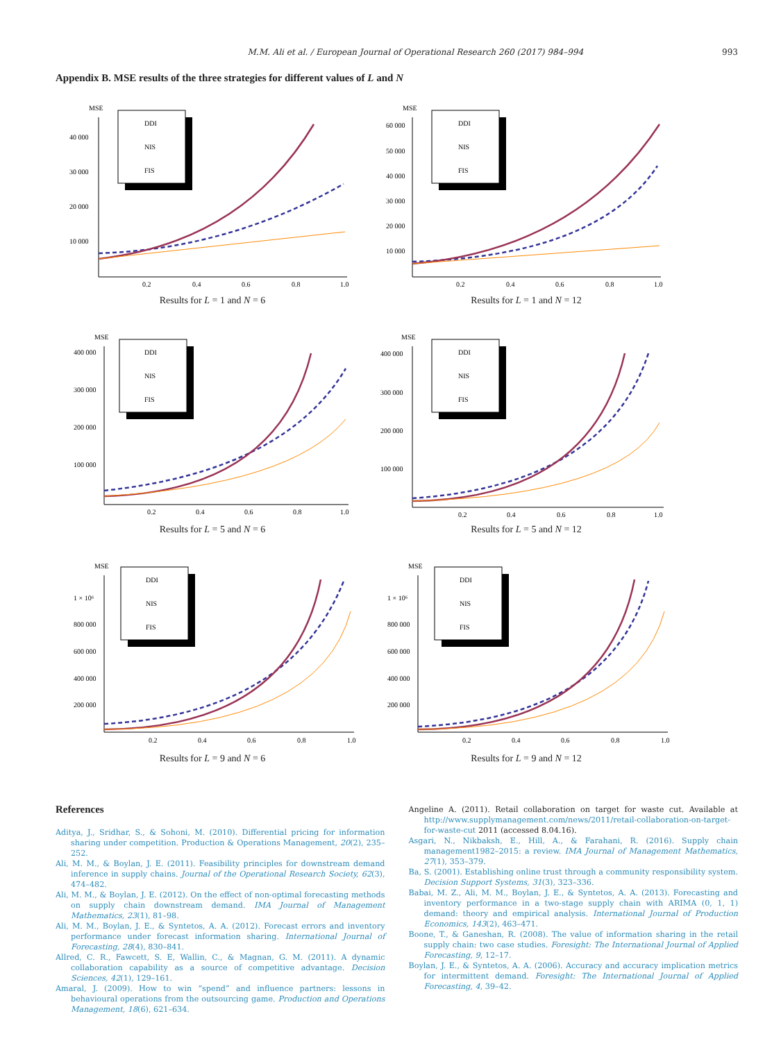M.M. Ali et al. / European Journal of Operational Research 260 (2017) 984–994 993
Appendix B. MSE results of the three strategies for different values of L and N
MSE
40 000
30 000
20 000
10 000
0.2
0.4
0.6
0.8
1.0
DDI
NIS
FIS
Results for L = 1 and N = 6
MSE
60 000
50 000
40 000
30 000
20 000
10 000
0.2
0.4
0.6
0.8
1.0
DDI
NIS
FIS
Results for L = 1 and N = 12
MSE
400 000
300 000
200 000
100 000
0.2
0.4
0.6
0.8
1.0
DDI
NIS
FIS
Results for L = 5 and N = 6
MSE
400 000
300 000
200 000
100 000
0.2
0.4
0.6
0.8
1.0
DDI
NIS
FIS
Results for L = 5 and N = 12
MSE
1 × 10⁶
800 000
600 000
400 000
200 000
0.2
0.4
0.6
0.8
1.0
DDI
NIS
FIS
Results for L = 9 and N = 6
MSE
1 × 10⁶
800 000
600 000
400 000
200 000
0.2
0.4
0.6
0.8
1.0
DDI
NIS
FIS
Results for L = 9 and N = 12
References
Aditya, J., Sridhar, S., & Sohoni, M. (2010). Differential pricing for information sharing under competition. Production & Operations Management, 20(2), 235–252.
Ali, M. M., & Boylan, J. E. (2011). Feasibility principles for downstream demand inference in supply chains. Journal of the Operational Research Society, 62(3), 474–482.
Ali, M. M., & Boylan, J. E. (2012). On the effect of non-optimal forecasting methods on supply chain downstream demand. IMA Journal of Management Mathematics, 23(1), 81–98.
Ali, M. M., Boylan, J. E., & Syntetos, A. A. (2012). Forecast errors and inventory performance under forecast information sharing. International Journal of Forecasting, 28(4), 830–841.
Allred, C. R., Fawcett, S. E, Wallin, C., & Magnan, G. M. (2011). A dynamic collaboration capability as a source of competitive advantage. Decision Sciences, 42(1), 129–161.
Amaral, J. (2009). How to win “spend” and influence partners: lessons in behavioural operations from the outsourcing game. Production and Operations Management, 18(6), 621–634.
Angeline A. (2011). Retail collaboration on target for waste cut. Available at http://www.supplymanagement.com/news/2011/retail-collaboration-on-target-for-waste-cut 2011 (accessed 8.04.16).
Asgari, N., Nikbaksh, E., Hill, A., & Farahani, R. (2016). Supply chain management1982–2015: a review. IMA Journal of Management Mathematics, 27(1), 353–379.
Ba, S. (2001). Establishing online trust through a community responsibility system. Decision Support Systems, 31(3), 323–336.
Babai, M. Z., Ali, M. M., Boylan, J. E., & Syntetos, A. A. (2013). Forecasting and inventory performance in a two-stage supply chain with ARIMA (0, 1, 1) demand: theory and empirical analysis. International Journal of Production Economics, 143(2), 463–471.
Boone, T., & Ganeshan, R. (2008). The value of information sharing in the retail supply chain: two case studies. Foresight: The International Journal of Applied Forecasting, 9, 12–17.
Boylan, J. E., & Syntetos, A. A. (2006). Accuracy and accuracy implication metrics for intermittent demand. Foresight: The International Journal of Applied Forecasting, 4, 39–42.